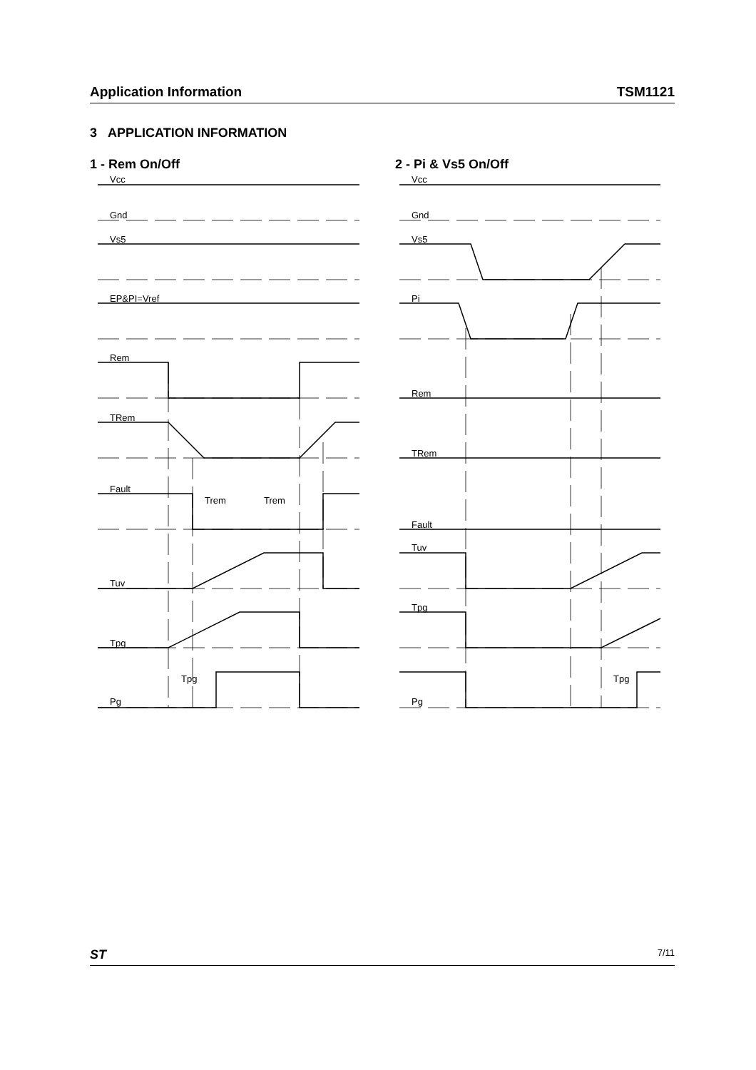Application Information TSM1121
3 APPLICATION INFORMATION
1 - Rem On/Off
2 - Pi & Vs5 On/Off
Vcc
Gnd
Vs5
EP&PI=Vref
Rem
TRem
Fault
Trem
Trem
Tuv
Tpg
Tpg
Pg
Vcc
Gnd
Vs5
Pi
Rem
TRem
Fault
Tuv
Tpg
Tpg
Pg
ST 7/11